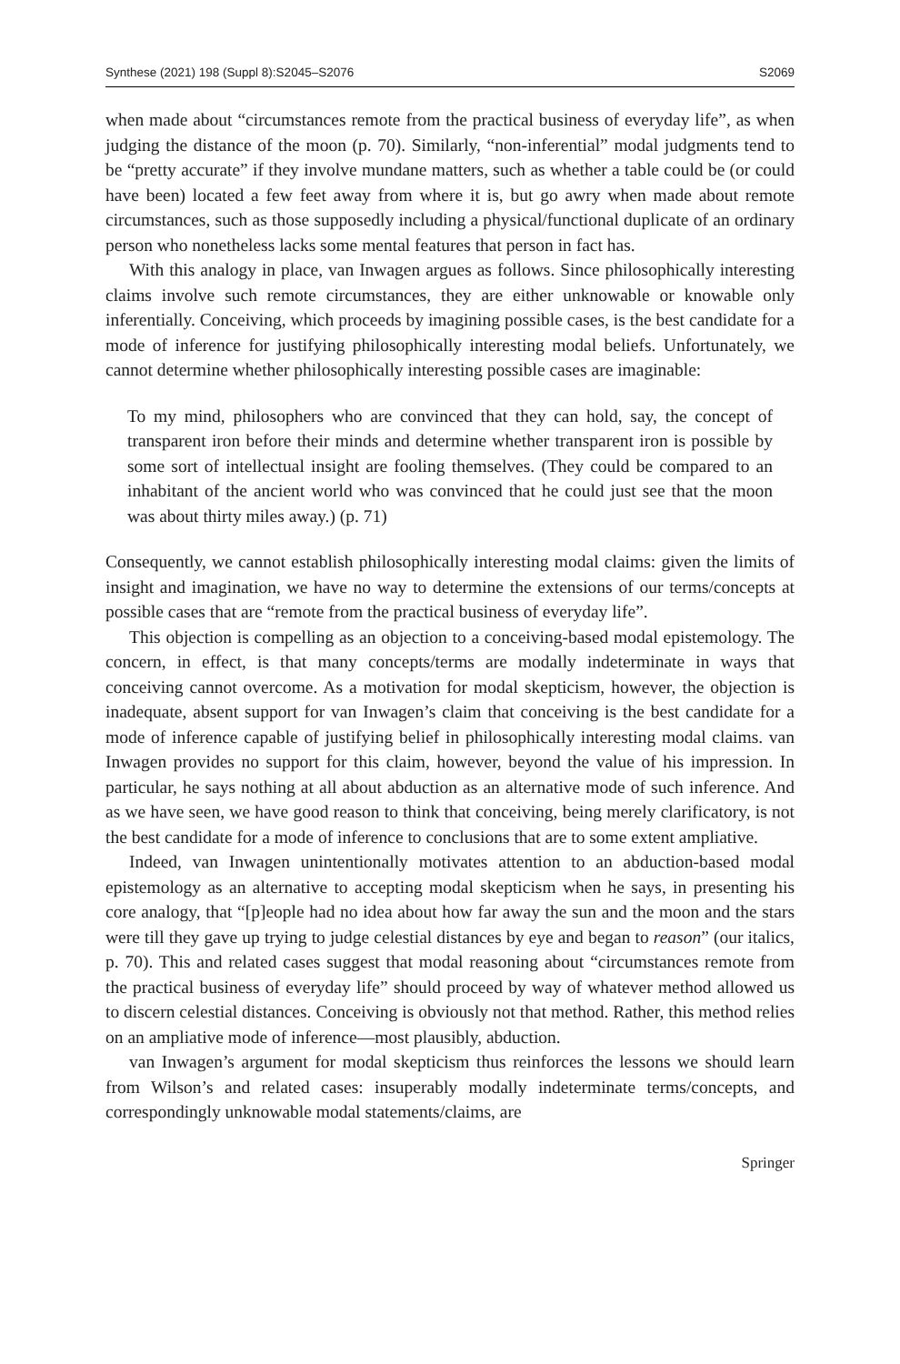Synthese (2021) 198 (Suppl 8):S2045–S2076 S2069
when made about “circumstances remote from the practical business of everyday life”, as when judging the distance of the moon (p. 70). Similarly, “non-inferential” modal judgments tend to be “pretty accurate” if they involve mundane matters, such as whether a table could be (or could have been) located a few feet away from where it is, but go awry when made about remote circumstances, such as those supposedly including a physical/functional duplicate of an ordinary person who nonetheless lacks some mental features that person in fact has.
With this analogy in place, van Inwagen argues as follows. Since philosophically interesting claims involve such remote circumstances, they are either unknowable or knowable only inferentially. Conceiving, which proceeds by imagining possible cases, is the best candidate for a mode of inference for justifying philosophically interesting modal beliefs. Unfortunately, we cannot determine whether philosophically interesting possible cases are imaginable:
To my mind, philosophers who are convinced that they can hold, say, the concept of transparent iron before their minds and determine whether transparent iron is possible by some sort of intellectual insight are fooling themselves. (They could be compared to an inhabitant of the ancient world who was convinced that he could just see that the moon was about thirty miles away.) (p. 71)
Consequently, we cannot establish philosophically interesting modal claims: given the limits of insight and imagination, we have no way to determine the extensions of our terms/concepts at possible cases that are “remote from the practical business of everyday life”.
This objection is compelling as an objection to a conceiving-based modal epistemology. The concern, in effect, is that many concepts/terms are modally indeterminate in ways that conceiving cannot overcome. As a motivation for modal skepticism, however, the objection is inadequate, absent support for van Inwagen’s claim that conceiving is the best candidate for a mode of inference capable of justifying belief in philosophically interesting modal claims. van Inwagen provides no support for this claim, however, beyond the value of his impression. In particular, he says nothing at all about abduction as an alternative mode of such inference. And as we have seen, we have good reason to think that conceiving, being merely clarificatory, is not the best candidate for a mode of inference to conclusions that are to some extent ampliative.
Indeed, van Inwagen unintentionally motivates attention to an abduction-based modal epistemology as an alternative to accepting modal skepticism when he says, in presenting his core analogy, that “[p]eople had no idea about how far away the sun and the moon and the stars were till they gave up trying to judge celestial distances by eye and began to reason” (our italics, p. 70). This and related cases suggest that modal reasoning about “circumstances remote from the practical business of everyday life” should proceed by way of whatever method allowed us to discern celestial distances. Conceiving is obviously not that method. Rather, this method relies on an ampliative mode of inference—most plausibly, abduction.
van Inwagen’s argument for modal skepticism thus reinforces the lessons we should learn from Wilson’s and related cases: insuperably modally indeterminate terms/concepts, and correspondingly unknowable modal statements/claims, are
Springer